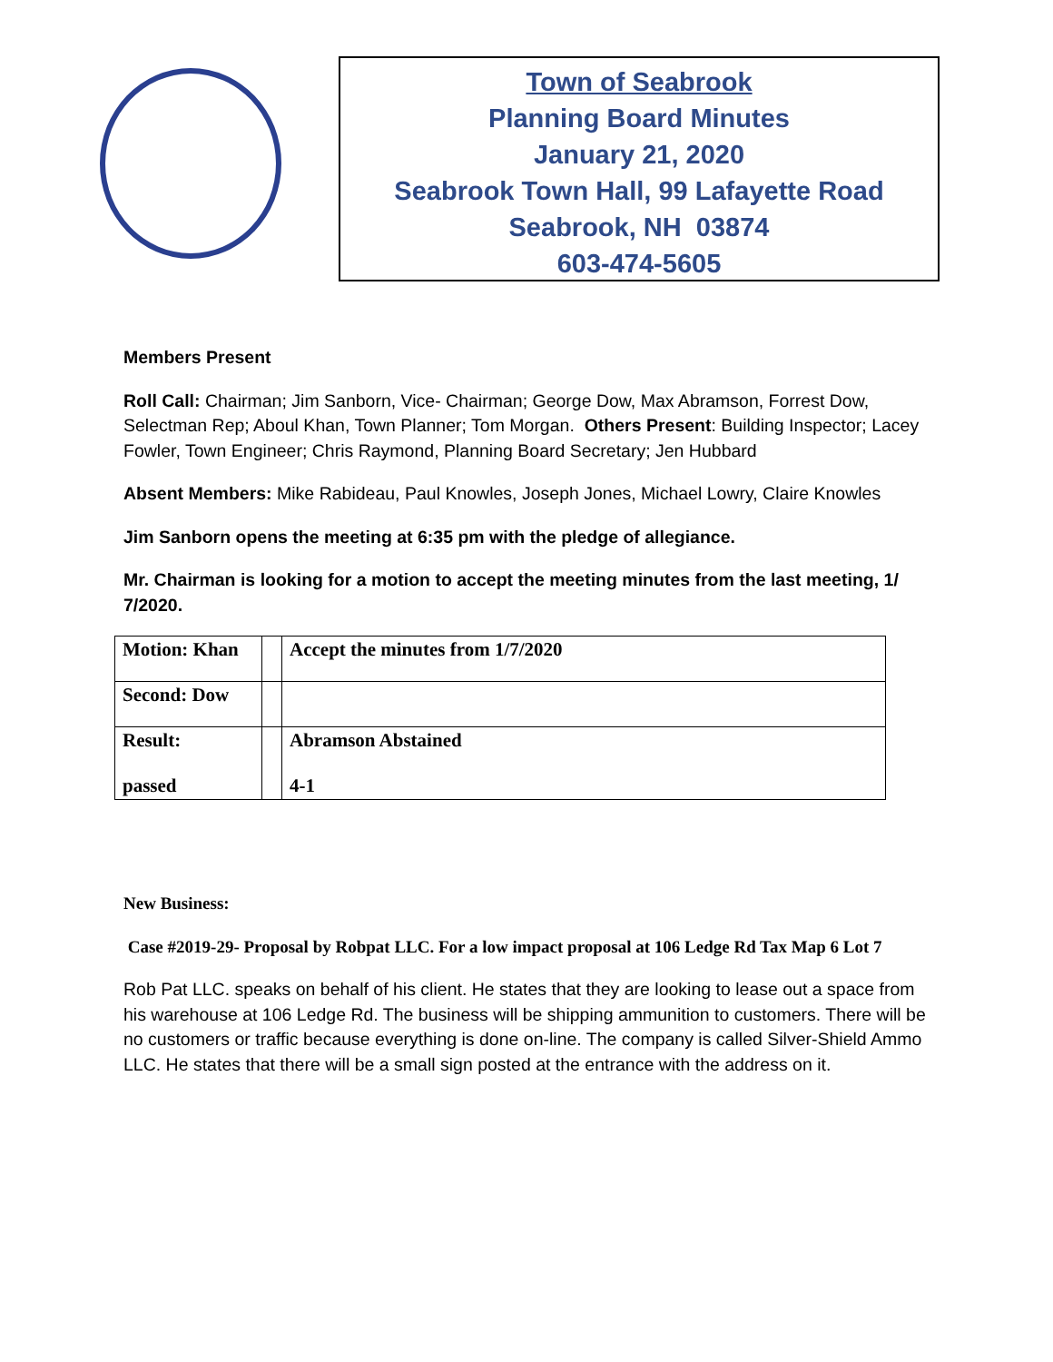Town of Seabrook
Planning Board Minutes
January 21, 2020
Seabrook Town Hall, 99 Lafayette Road
Seabrook, NH 03874
603-474-5605
Members Present
Roll Call: Chairman; Jim Sanborn, Vice- Chairman; George Dow, Max Abramson, Forrest Dow, Selectman Rep; Aboul Khan, Town Planner; Tom Morgan. Others Present: Building Inspector; Lacey Fowler, Town Engineer; Chris Raymond, Planning Board Secretary; Jen Hubbard
Absent Members: Mike Rabideau, Paul Knowles, Joseph Jones, Michael Lowry, Claire Knowles
Jim Sanborn opens the meeting at 6:35 pm with the pledge of allegiance.
Mr. Chairman is looking for a motion to accept the meeting minutes from the last meeting, 1/ 7/2020.
| Motion: Khan | | Accept the minutes from 1/7/2020 |
| Second: Dow | | |
| Result: passed | | Abramson Abstained 4-1 |
New Business:
Case #2019-29- Proposal by Robpat LLC. For a low impact proposal at 106 Ledge Rd Tax Map 6 Lot 7
Rob Pat LLC. speaks on behalf of his client. He states that they are looking to lease out a space from his warehouse at 106 Ledge Rd. The business will be shipping ammunition to customers. There will be no customers or traffic because everything is done on-line. The company is called Silver-Shield Ammo LLC. He states that there will be a small sign posted at the entrance with the address on it.